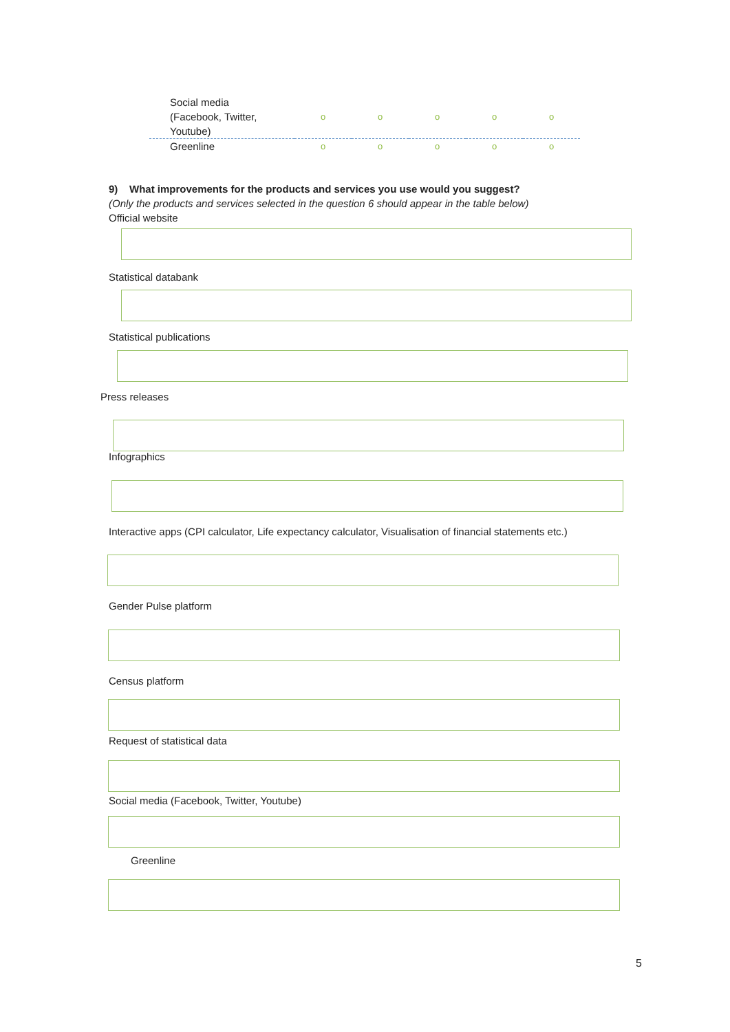| Social media (Facebook, Twitter, Youtube) | o | o | o | o | o |
| Greenline | o | o | o | o | o |
9) What improvements for the products and services you use would you suggest?
(Only the products and services selected in the question 6 should appear in the table below)
Official website
Statistical databank
Statistical publications
Press releases
Infographics
Interactive apps (CPI calculator, Life expectancy calculator, Visualisation of financial statements etc.)
Gender Pulse platform
Census platform
Request of statistical data
Social media (Facebook, Twitter, Youtube)
Greenline
5